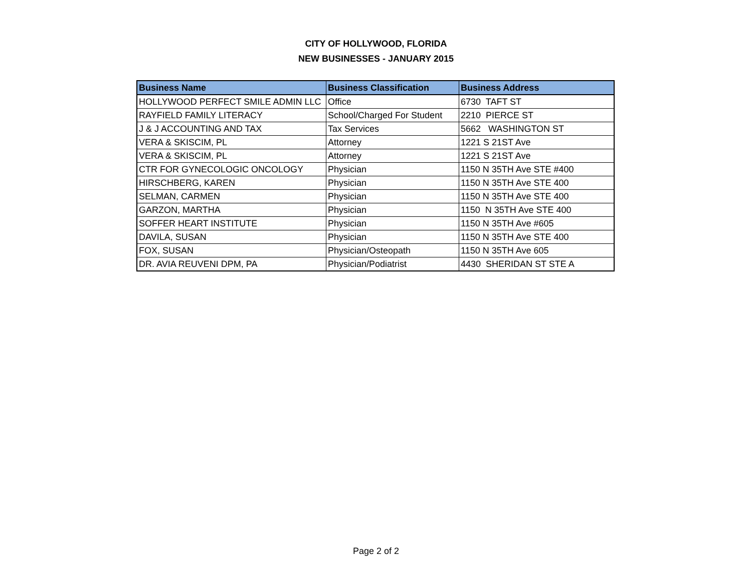CITY OF HOLLYWOOD, FLORIDA
NEW BUSINESSES - JANUARY 2015
| Business Name | Business Classification | Business Address |
| --- | --- | --- |
| HOLLYWOOD PERFECT SMILE ADMIN LLC | Office | 6730 TAFT ST |
| RAYFIELD FAMILY LITERACY | School/Charged For Student | 2210 PIERCE ST |
| J & J ACCOUNTING AND TAX | Tax Services | 5662 WASHINGTON ST |
| VERA & SKISCIM, PL | Attorney | 1221 S 21ST Ave |
| VERA & SKISCIM, PL | Attorney | 1221 S 21ST Ave |
| CTR FOR GYNECOLOGIC ONCOLOGY | Physician | 1150 N 35TH Ave STE #400 |
| HIRSCHBERG, KAREN | Physician | 1150 N 35TH Ave STE 400 |
| SELMAN, CARMEN | Physician | 1150 N 35TH Ave STE 400 |
| GARZON, MARTHA | Physician | 1150 N 35TH Ave STE 400 |
| SOFFER HEART INSTITUTE | Physician | 1150 N 35TH Ave #605 |
| DAVILA, SUSAN | Physician | 1150 N 35TH Ave STE 400 |
| FOX, SUSAN | Physician/Osteopath | 1150 N 35TH Ave 605 |
| DR. AVIA REUVENI DPM, PA | Physician/Podiatrist | 4430 SHERIDAN ST STE A |
Page 2 of 2